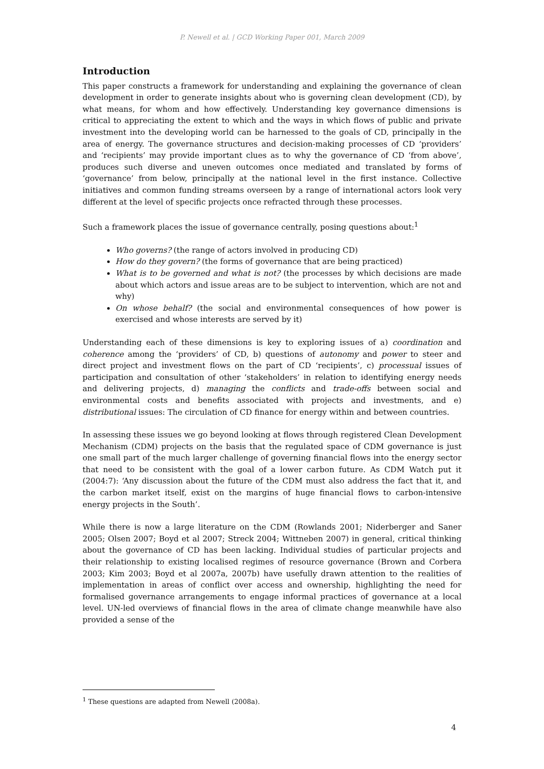P. Newell et al. | GCD Working Paper 001, March 2009
Introduction
This paper constructs a framework for understanding and explaining the governance of clean development in order to generate insights about who is governing clean development (CD), by what means, for whom and how effectively. Understanding key governance dimensions is critical to appreciating the extent to which and the ways in which flows of public and private investment into the developing world can be harnessed to the goals of CD, principally in the area of energy. The governance structures and decision-making processes of CD ‘providers’ and ‘recipients’ may provide important clues as to why the governance of CD ‘from above’, produces such diverse and uneven outcomes once mediated and translated by forms of ‘governance’ from below, principally at the national level in the first instance. Collective initiatives and common funding streams overseen by a range of international actors look very different at the level of specific projects once refracted through these processes.
Such a framework places the issue of governance centrally, posing questions about:<sup>1</sup>
Who governs? (the range of actors involved in producing CD)
How do they govern? (the forms of governance that are being practiced)
What is to be governed and what is not? (the processes by which decisions are made about which actors and issue areas are to be subject to intervention, which are not and why)
On whose behalf? (the social and environmental consequences of how power is exercised and whose interests are served by it)
Understanding each of these dimensions is key to exploring issues of a) coordination and coherence among the ‘providers’ of CD, b) questions of autonomy and power to steer and direct project and investment flows on the part of CD ‘recipients’, c) processual issues of participation and consultation of other ‘stakeholders’ in relation to identifying energy needs and delivering projects, d) managing the conflicts and trade-offs between social and environmental costs and benefits associated with projects and investments, and e) distributional issues: The circulation of CD finance for energy within and between countries.
In assessing these issues we go beyond looking at flows through registered Clean Development Mechanism (CDM) projects on the basis that the regulated space of CDM governance is just one small part of the much larger challenge of governing financial flows into the energy sector that need to be consistent with the goal of a lower carbon future. As CDM Watch put it (2004:7): ‘Any discussion about the future of the CDM must also address the fact that it, and the carbon market itself, exist on the margins of huge financial flows to carbon-intensive energy projects in the South’.
While there is now a large literature on the CDM (Rowlands 2001; Niderberger and Saner 2005; Olsen 2007; Boyd et al 2007; Streck 2004; Wittneben 2007) in general, critical thinking about the governance of CD has been lacking. Individual studies of particular projects and their relationship to existing localised regimes of resource governance (Brown and Corbera 2003; Kim 2003; Boyd et al 2007a, 2007b) have usefully drawn attention to the realities of implementation in areas of conflict over access and ownership, highlighting the need for formalised governance arrangements to engage informal practices of governance at a local level. UN-led overviews of financial flows in the area of climate change meanwhile have also provided a sense of the
<sup>1</sup> These questions are adapted from Newell (2008a).
4